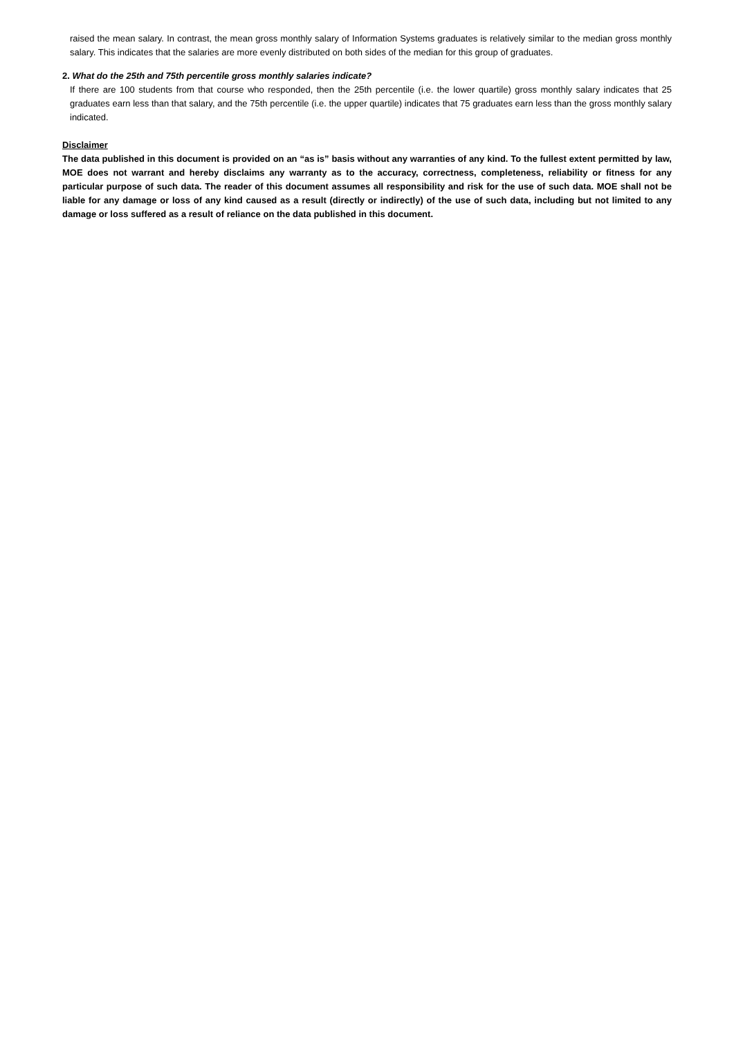raised the mean salary. In contrast, the mean gross monthly salary of Information Systems graduates is relatively similar to the median gross monthly salary. This indicates that the salaries are more evenly distributed on both sides of the median for this group of graduates.
2. What do the 25th and 75th percentile gross monthly salaries indicate?
If there are 100 students from that course who responded, then the 25th percentile (i.e. the lower quartile) gross monthly salary indicates that 25 graduates earn less than that salary, and the 75th percentile (i.e. the upper quartile) indicates that 75 graduates earn less than the gross monthly salary indicated.
Disclaimer
The data published in this document is provided on an “as is” basis without any warranties of any kind. To the fullest extent permitted by law, MOE does not warrant and hereby disclaims any warranty as to the accuracy, correctness, completeness, reliability or fitness for any particular purpose of such data. The reader of this document assumes all responsibility and risk for the use of such data. MOE shall not be liable for any damage or loss of any kind caused as a result (directly or indirectly) of the use of such data, including but not limited to any damage or loss suffered as a result of reliance on the data published in this document.